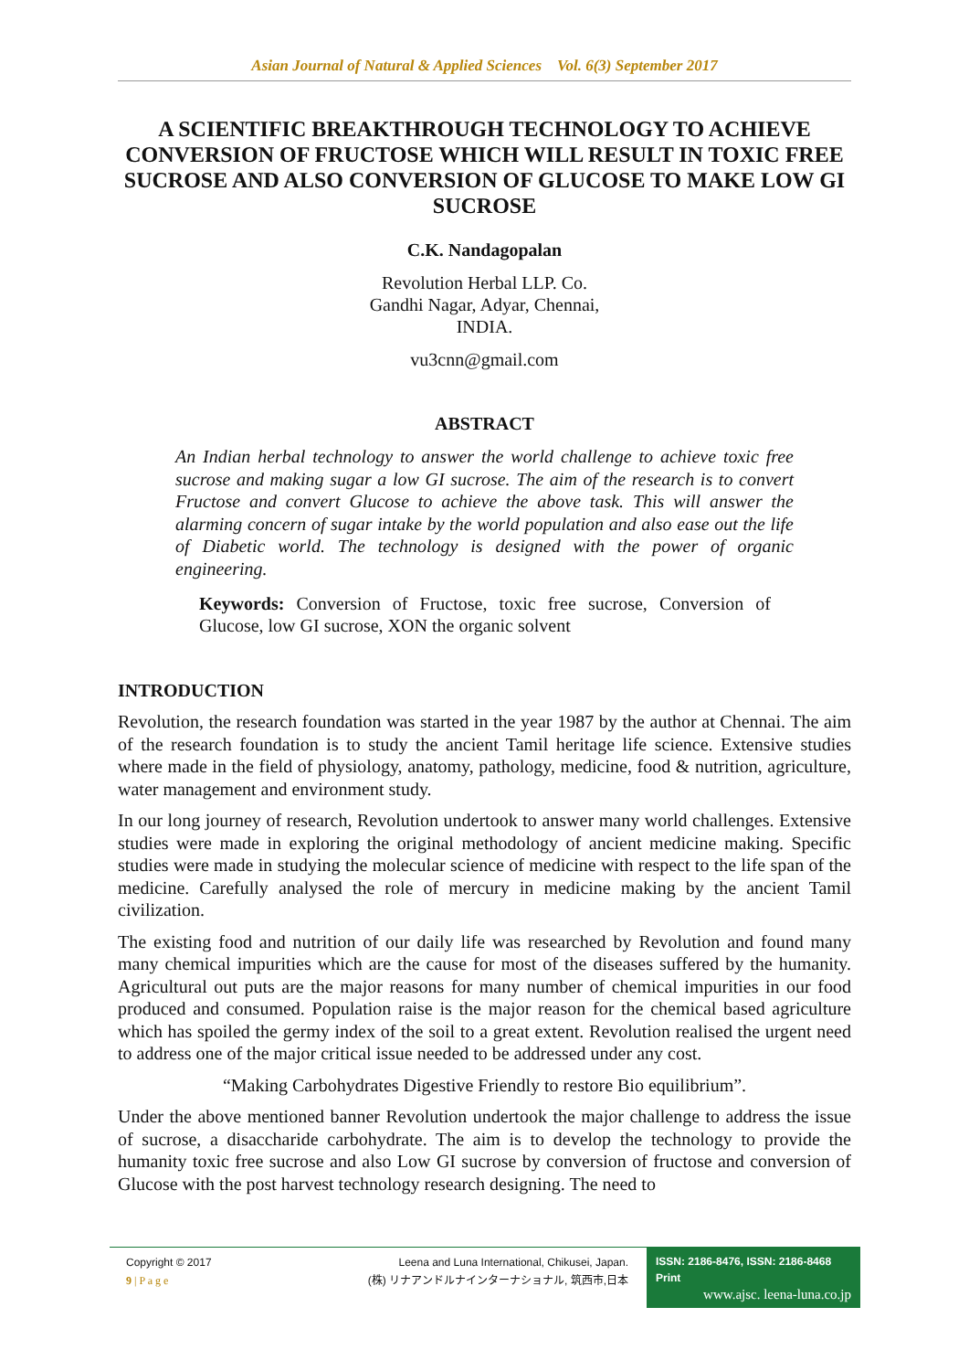Asian Journal of Natural & Applied Sciences Vol. 6(3) September 2017
A SCIENTIFIC BREAKTHROUGH TECHNOLOGY TO ACHIEVE CONVERSION OF FRUCTOSE WHICH WILL RESULT IN TOXIC FREE SUCROSE AND ALSO CONVERSION OF GLUCOSE TO MAKE LOW GI SUCROSE
C.K. Nandagopalan
Revolution Herbal LLP. Co.
Gandhi Nagar, Adyar, Chennai,
INDIA.
vu3cnn@gmail.com
ABSTRACT
An Indian herbal technology to answer the world challenge to achieve toxic free sucrose and making sugar a low GI sucrose. The aim of the research is to convert Fructose and convert Glucose to achieve the above task. This will answer the alarming concern of sugar intake by the world population and also ease out the life of Diabetic world. The technology is designed with the power of organic engineering.
Keywords: Conversion of Fructose, toxic free sucrose, Conversion of Glucose, low GI sucrose, XON the organic solvent
INTRODUCTION
Revolution, the research foundation was started in the year 1987 by the author at Chennai. The aim of the research foundation is to study the ancient Tamil heritage life science. Extensive studies where made in the field of physiology, anatomy, pathology, medicine, food & nutrition, agriculture, water management and environment study.
In our long journey of research, Revolution undertook to answer many world challenges. Extensive studies were made in exploring the original methodology of ancient medicine making. Specific studies were made in studying the molecular science of medicine with respect to the life span of the medicine. Carefully analysed the role of mercury in medicine making by the ancient Tamil civilization.
The existing food and nutrition of our daily life was researched by Revolution and found many many chemical impurities which are the cause for most of the diseases suffered by the humanity. Agricultural out puts are the major reasons for many number of chemical impurities in our food produced and consumed. Population raise is the major reason for the chemical based agriculture which has spoiled the germy index of the soil to a great extent. Revolution realised the urgent need to address one of the major critical issue needed to be addressed under any cost.
“Making Carbohydrates Digestive Friendly to restore Bio equilibrium”.
Under the above mentioned banner Revolution undertook the major challenge to address the issue of sucrose, a disaccharide carbohydrate. The aim is to develop the technology to provide the humanity toxic free sucrose and also Low GI sucrose by conversion of fructose and conversion of Glucose with the post harvest technology research designing. The need to
Copyright © 2017
9 | P a g e
Leena and Luna International, Chikusei, Japan.
(株) リナアンドルナインターナショナル, 筑西市,日本
ISSN: 2186-8476, ISSN: 2186-8468 Print
www.ajsc. leena-luna.co.jp